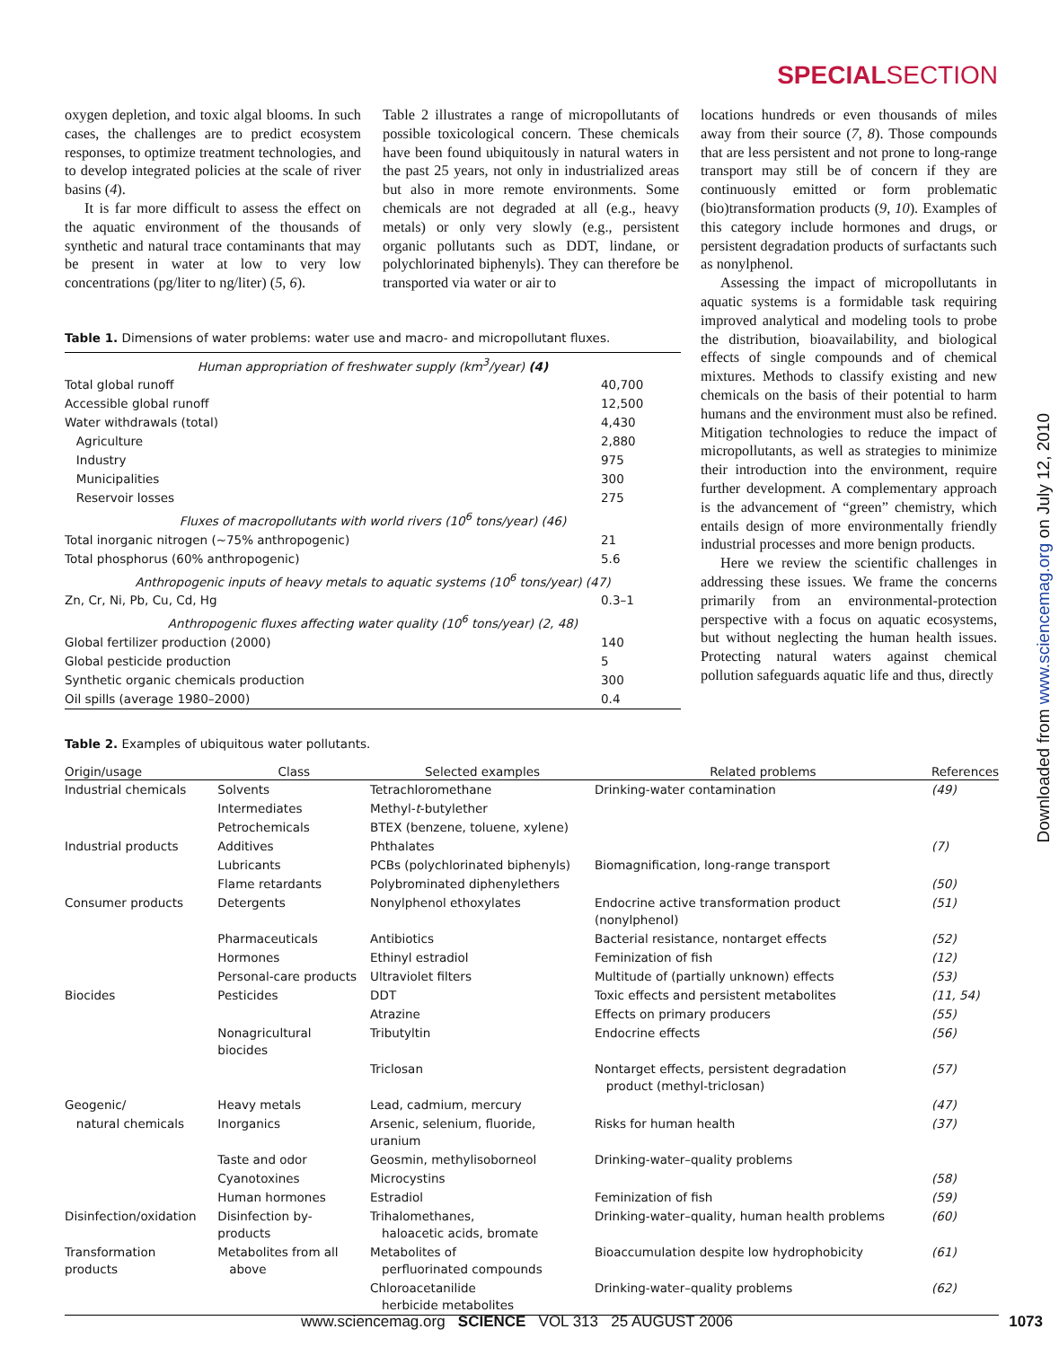SPECIALSECTION
oxygen depletion, and toxic algal blooms. In such cases, the challenges are to predict ecosystem responses, to optimize treatment technologies, and to develop integrated policies at the scale of river basins (4).
It is far more difficult to assess the effect on the aquatic environment of the thousands of synthetic and natural trace contaminants that may be present in water at low to very low concentrations (pg/liter to ng/liter) (5, 6).
Table 2 illustrates a range of micropollutants of possible toxicological concern. These chemicals have been found ubiquitously in natural waters in the past 25 years, not only in industrialized areas but also in more remote environments. Some chemicals are not degraded at all (e.g., heavy metals) or only very slowly (e.g., persistent organic pollutants such as DDT, lindane, or polychlorinated biphenyls). They can therefore be transported via water or air to
Table 1. Dimensions of water problems: water use and macro- and micropollutant fluxes.
| Human appropriation of freshwater supply (km<sup>3</sup>/year) (4) | |
| Total global runoff | 40,700 |
| Accessible global runoff | 12,500 |
| Water withdrawals (total) | 4,430 |
| Agriculture | 2,880 |
| Industry | 975 |
| Municipalities | 300 |
| Reservoir losses | 275 |
| Fluxes of macropollutants with world rivers (10<sup>6</sup> tons/year) (46) | |
| Total inorganic nitrogen (~75% anthropogenic) | 21 |
| Total phosphorus (60% anthropogenic) | 5.6 |
| Anthropogenic inputs of heavy metals to aquatic systems (10<sup>6</sup> tons/year) (47) | |
| Zn, Cr, Ni, Pb, Cu, Cd, Hg | 0.3–1 |
| Anthropogenic fluxes affecting water quality (10<sup>6</sup> tons/year) (2, 48) | |
| Global fertilizer production (2000) | 140 |
| Global pesticide production | 5 |
| Synthetic organic chemicals production | 300 |
| Oil spills (average 1980–2000) | 0.4 |
locations hundreds or even thousands of miles away from their source (7, 8). Those compounds that are less persistent and not prone to long-range transport may still be of concern if they are continuously emitted or form problematic (bio)transformation products (9, 10). Examples of this category include hormones and drugs, or persistent degradation products of surfactants such as nonylphenol.
Assessing the impact of micropollutants in aquatic systems is a formidable task requiring improved analytical and modeling tools to probe the distribution, bioavailability, and biological effects of single compounds and of chemical mixtures. Methods to classify existing and new chemicals on the basis of their potential to harm humans and the environment must also be refined. Mitigation technologies to reduce the impact of micropollutants, as well as strategies to minimize their introduction into the environment, require further development. A complementary approach is the advancement of “green” chemistry, which entails design of more environmentally friendly industrial processes and more benign products.
Here we review the scientific challenges in addressing these issues. We frame the concerns primarily from an environmental-protection perspective with a focus on aquatic ecosystems, but without neglecting the human health issues. Protecting natural waters against chemical pollution safeguards aquatic life and thus, directly
Table 2. Examples of ubiquitous water pollutants.
| Origin/usage | Class | Selected examples | Related problems | References |
| --- | --- | --- | --- | --- |
| Industrial chemicals | Solvents | Tetrachloromethane | Drinking-water contamination | (49) |
| | Intermediates | Methyl- t -butylether | | |
| | Petrochemicals | BTEX (benzene, toluene, xylene) | | |
| Industrial products | Additives | Phthalates | | (7) |
| | Lubricants | PCBs (polychlorinated biphenyls) | Biomagnification, long-range transport | |
| | Flame retardants | Polybrominated diphenylethers | | (50) |
| Consumer products | Detergents | Nonylphenol ethoxylates | Endocrine active transformation product (nonylphenol) | (51) |
| | Pharmaceuticals | Antibiotics | Bacterial resistance, nontarget effects | (52) |
| | Hormones | Ethinyl estradiol | Feminization of fish | (12) |
| | Personal-care products | Ultraviolet filters | Multitude of (partially unknown) effects | (53) |
| Biocides | Pesticides | DDT | Toxic effects and persistent metabolites | (11, 54) |
| | | Atrazine | Effects on primary producers | (55) |
| | Nonagricultural biocides | Tributyltin | Endocrine effects | (56) |
| | | Triclosan | Nontarget effects, persistent degradation product (methyl-triclosan) | (57) |
| Geogenic/ | Heavy metals | Lead, cadmium, mercury | | (47) |
| natural chemicals | Inorganics | Arsenic, selenium, fluoride, uranium | Risks for human health | (37) |
| | Taste and odor | Geosmin, methylisoborneol | Drinking-water–quality problems | |
| | Cyanotoxines | Microcystins | | (58) |
| | Human hormones | Estradiol | Feminization of fish | (59) |
| Disinfection/oxidation | Disinfection by-products | Trihalomethanes, haloacetic acids, bromate | Drinking-water–quality, human health problems | (60) |
| Transformation products | Metabolites from all above | Metabolites of perfluorinated compounds | Bioaccumulation despite low hydrophobicity | (61) |
| | | Chloroacetanilide herbicide metabolites | Drinking-water–quality problems | (62) |
Downloaded from www.sciencemag.org on July 12, 2010
www.sciencemag.org SCIENCE VOL 313 25 AUGUST 2006 1073